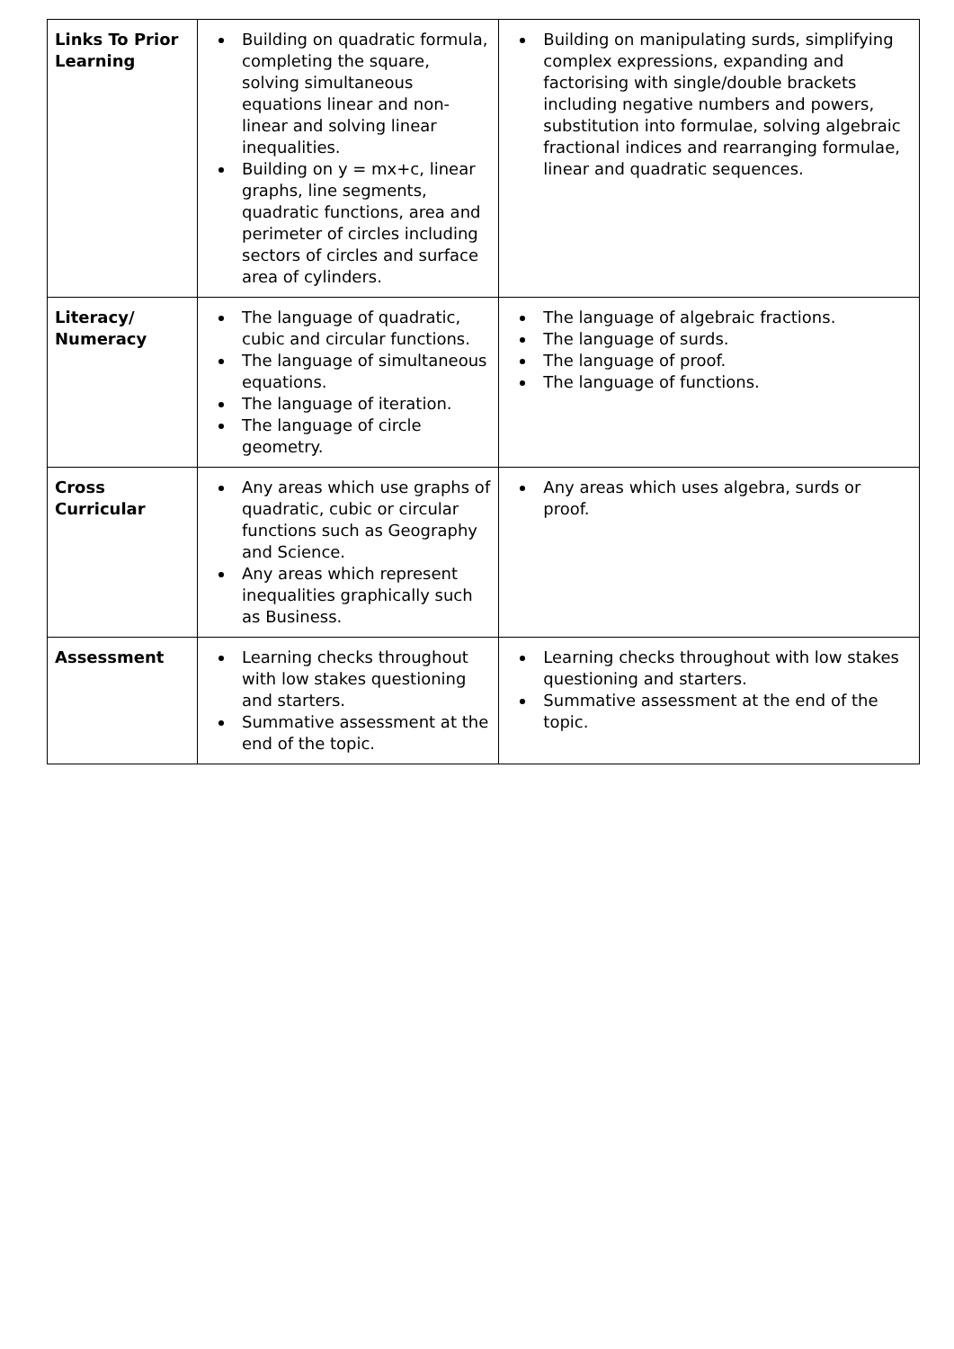| Links To Prior Learning | Building on quadratic formula, completing the square, solving simultaneous equations linear and non-linear and solving linear inequalities. Building on y = mx+c, linear graphs, line segments, quadratic functions, area and perimeter of circles including sectors of circles and surface area of cylinders. | Building on manipulating surds, simplifying complex expressions, expanding and factorising with single/double brackets including negative numbers and powers, substitution into formulae, solving algebraic fractional indices and rearranging formulae, linear and quadratic sequences. |
| Literacy/ Numeracy | The language of quadratic, cubic and circular functions. The language of simultaneous equations. The language of iteration. The language of circle geometry. | The language of algebraic fractions. The language of surds. The language of proof. The language of functions. |
| Cross Curricular | Any areas which use graphs of quadratic, cubic or circular functions such as Geography and Science. Any areas which represent inequalities graphically such as Business. | Any areas which uses algebra, surds or proof. |
| Assessment | Learning checks throughout with low stakes questioning and starters. Summative assessment at the end of the topic. | Learning checks throughout with low stakes questioning and starters. Summative assessment at the end of the topic. |